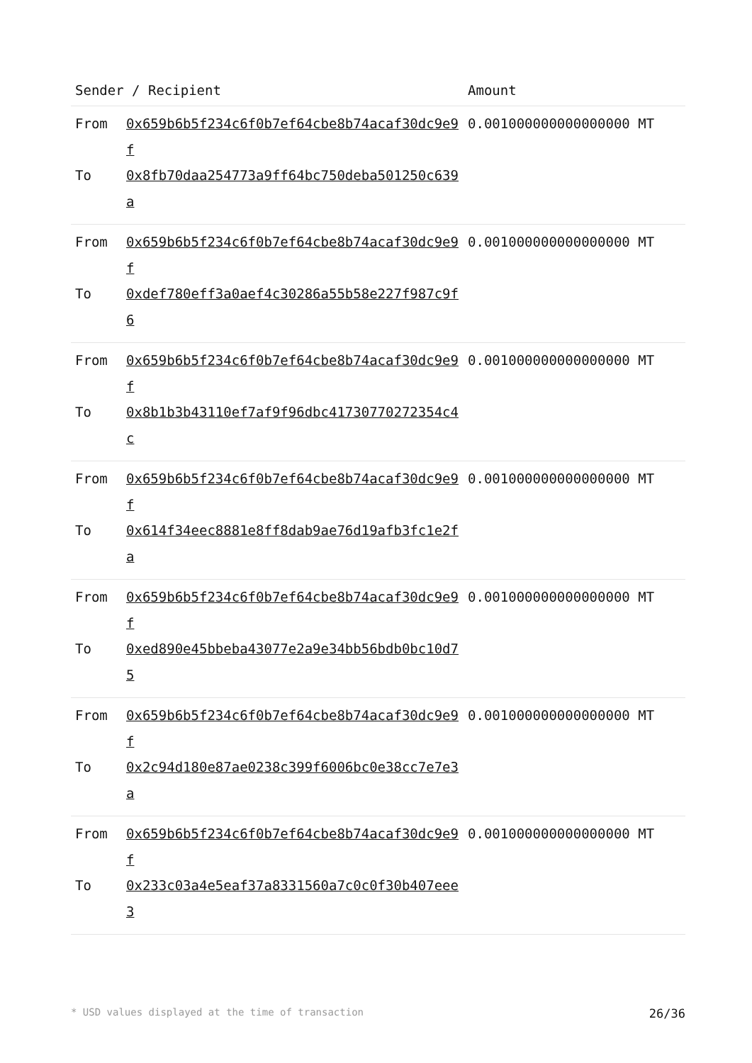| Sender / Recipient | | Amount |
| --- | --- | --- |
| From To | 0x659b6b5f234c6f0b7ef64cbe8b74acaf30dc9e9f 0x8fb70daa254773a9ff64bc750deba501250c639a | 0.001000000000000000 MT |
| From To | 0x659b6b5f234c6f0b7ef64cbe8b74acaf30dc9e9f 0xdef780eff3a0aef4c30286a55b58e227f987c9f6 | 0.001000000000000000 MT |
| From To | 0x659b6b5f234c6f0b7ef64cbe8b74acaf30dc9e9f 0x8b1b3b43110ef7af9f96dbc41730770272354c4c | 0.001000000000000000 MT |
| From To | 0x659b6b5f234c6f0b7ef64cbe8b74acaf30dc9e9f 0x614f34eec8881e8ff8dab9ae76d19afb3fc1e2fa | 0.001000000000000000 MT |
| From To | 0x659b6b5f234c6f0b7ef64cbe8b74acaf30dc9e9f 0xed890e45bbeba43077e2a9e34bb56bdb0bc10d75 | 0.001000000000000000 MT |
| From To | 0x659b6b5f234c6f0b7ef64cbe8b74acaf30dc9e9f 0x2c94d180e87ae0238c399f6006bc0e38cc7e7e3a | 0.001000000000000000 MT |
| From To | 0x659b6b5f234c6f0b7ef64cbe8b74acaf30dc9e9f 0x233c03a4e5eaf37a8331560a7c0c0f30b407eee3 | 0.001000000000000000 MT |
* USD values displayed at the time of transaction 26/36